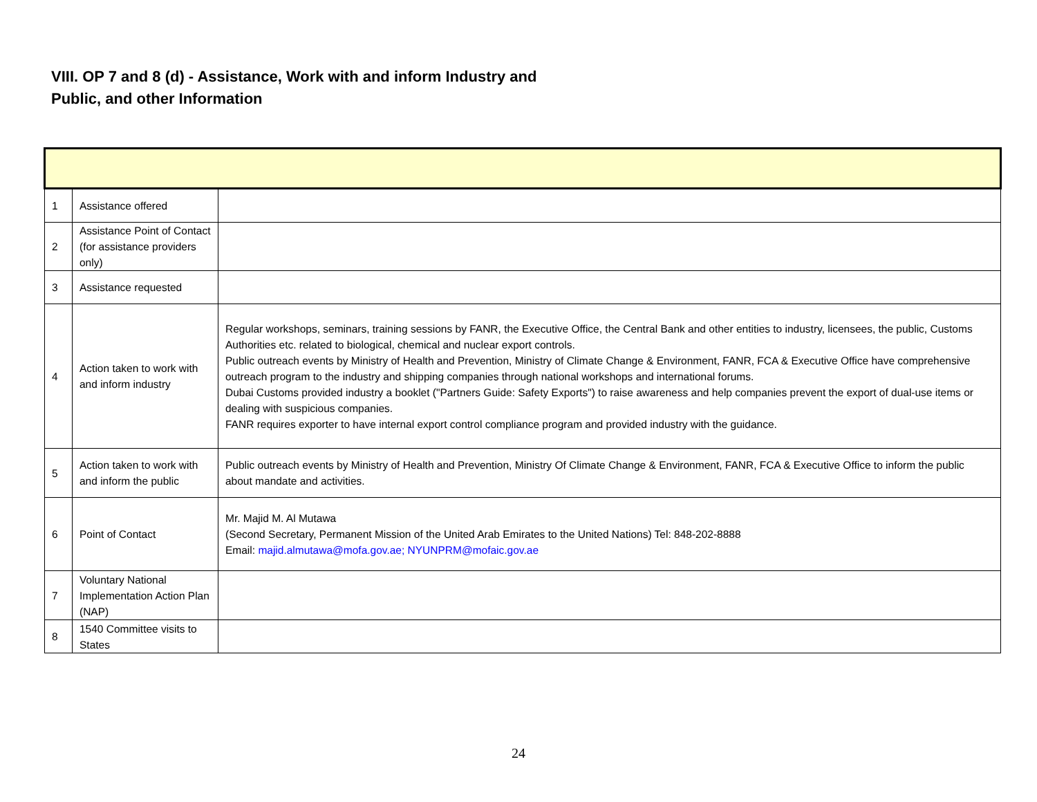VIII. OP 7 and 8 (d) - Assistance, Work with and inform Industry and
Public, and other Information
| 1 | Assistance offered | |
| 2 | Assistance Point of Contact (for assistance providers only) | |
| 3 | Assistance requested | |
| 4 | Action taken to work with and inform industry | Regular workshops, seminars, training sessions by FANR, the Executive Office, the Central Bank and other entities to industry, licensees, the public, Customs Authorities etc. related to biological, chemical and nuclear export controls. Public outreach events by Ministry of Health and Prevention, Ministry of Climate Change & Environment, FANR, FCA & Executive Office have comprehensive outreach program to the industry and shipping companies through national workshops and international forums. Dubai Customs provided industry a booklet ("Partners Guide: Safety Exports") to raise awareness and help companies prevent the export of dual-use items or dealing with suspicious companies. FANR requires exporter to have internal export control compliance program and provided industry with the guidance. |
| 5 | Action taken to work with and inform the public | Public outreach events by Ministry of Health and Prevention, Ministry Of Climate Change & Environment, FANR, FCA & Executive Office to inform the public about mandate and activities. |
| 6 | Point of Contact | Mr. Majid M. Al Mutawa (Second Secretary, Permanent Mission of the United Arab Emirates to the United Nations) Tel: 848-202-8888 Email: majid.almutawa@mofa.gov.ae; NYUNPRM@mofaic.gov.ae |
| 7 | Voluntary National Implementation Action Plan (NAP) | |
| 8 | 1540 Committee visits to States | |
24